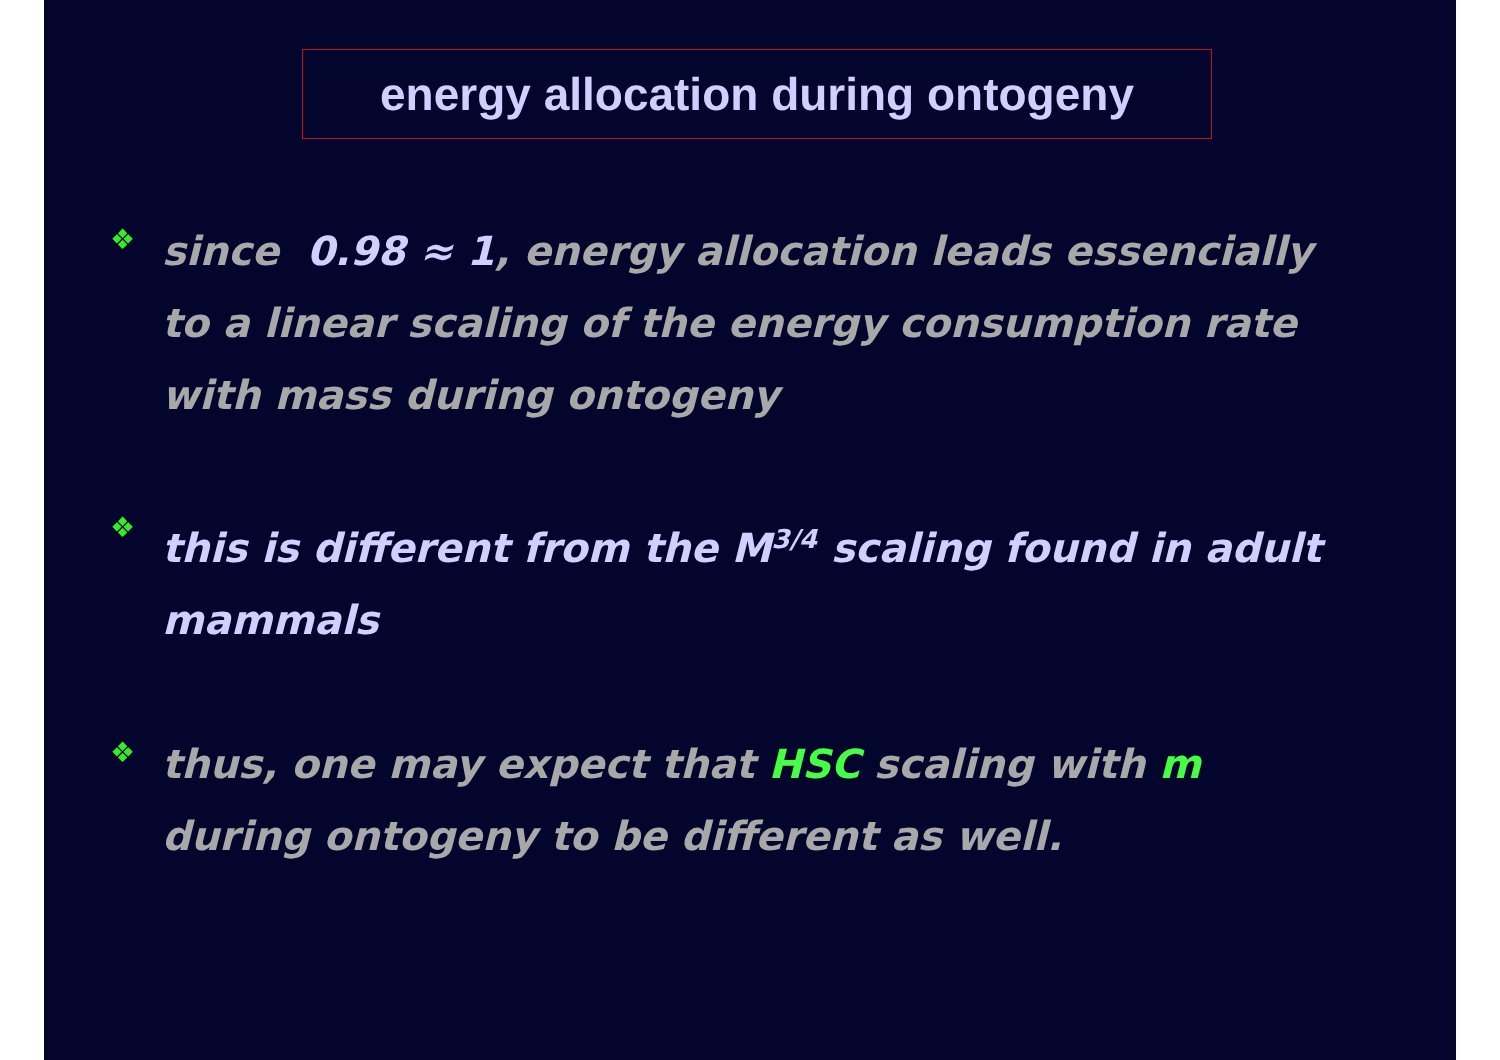energy allocation during ontogeny
❖
since 0.98 ≈ 1, energy allocation leads essencially to a linear scaling of the energy consumption rate with mass during ontogeny
❖
this is different from the M<sup>3/4</sup> scaling found in adult mammals
❖
thus, one may expect that HSC scaling with m during ontogeny to be different as well.